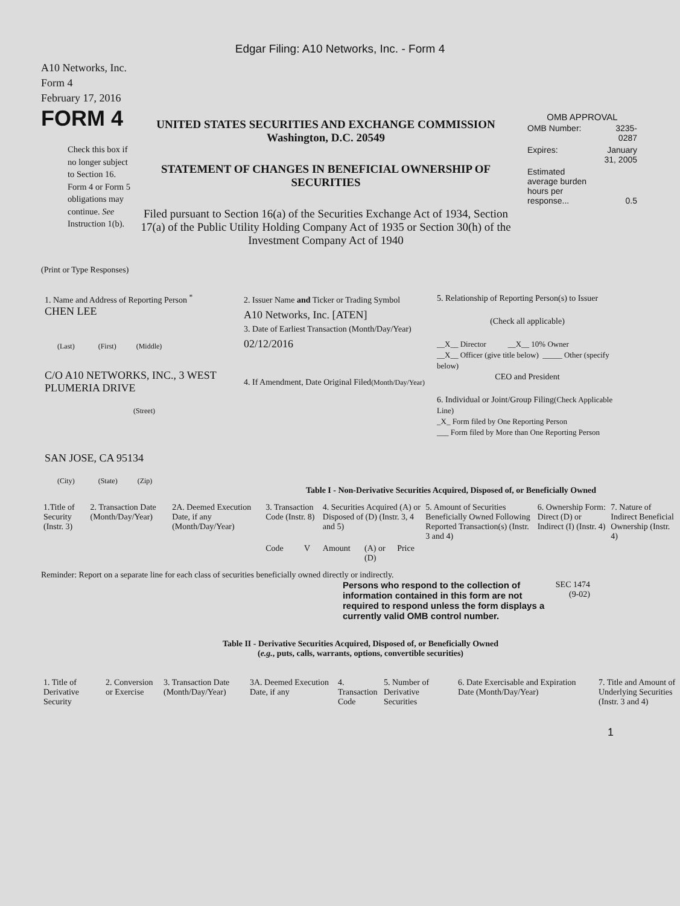Edgar Filing: A10 Networks, Inc. - Form 4
A10 Networks, Inc.
Form 4
February 17, 2016
FORM 4
Check this box if no longer subject to Section 16. Form 4 or Form 5 obligations may continue. See Instruction 1(b).
UNITED STATES SECURITIES AND EXCHANGE COMMISSION
Washington, D.C. 20549
STATEMENT OF CHANGES IN BENEFICIAL OWNERSHIP OF SECURITIES
Filed pursuant to Section 16(a) of the Securities Exchange Act of 1934, Section 17(a) of the Public Utility Holding Company Act of 1935 or Section 30(h) of the Investment Company Act of 1940
OMB APPROVAL
| OMB Number: | 3235-0287 |
| Expires: | January 31, 2005 |
| Estimated average burden hours per response... | 0.5 |
(Print or Type Responses)
1. Name and Address of Reporting Person <sup>*</sup>
CHEN LEE
(Last) (First) (Middle)
C/O A10 NETWORKS, INC., 3 WEST PLUMERIA DRIVE
(Street)
SAN JOSE, CA 95134
(City) (State) (Zip)
2. Issuer Name and Ticker or Trading Symbol
A10 Networks, Inc. [ATEN]
3. Date of Earliest Transaction (Month/Day/Year)
02/12/2016
4. If Amendment, Date Original Filed(Month/Day/Year)
5. Relationship of Reporting Person(s) to Issuer
(Check all applicable)
__X__ Director __X__ 10% Owner
__X__ Officer (give title below) _____ Other (specify below)
CEO and President
6. Individual or Joint/Group Filing(Check Applicable Line)
_X_ Form filed by One Reporting Person
___ Form filed by More than One Reporting Person
Table I - Non-Derivative Securities Acquired, Disposed of, or Beneficially Owned
| 1.Title of Security (Instr. 3) | 2. Transaction Date (Month/Day/Year) | 2A. Deemed Execution Date, if any (Month/Day/Year) | 3. Transaction Code (Instr. 8) | | 4. Securities Acquired (A) or Disposed of (D) (Instr. 3, 4 and 5) | | | 5. Amount of Securities Beneficially Owned Following Reported Transaction(s) (Instr. 3 and 4) | 6. Ownership Form: Direct (D) or Indirect (I) (Instr. 4) | 7. Nature of Indirect Beneficial Ownership (Instr. 4) |
| --- | --- | --- | --- | --- | --- | --- | --- | --- | --- | --- |
| | | | Code | V | Amount | (A) or (D) | Price | | | |
Reminder: Report on a separate line for each class of securities beneficially owned directly or indirectly.
Persons who respond to the collection of information contained in this form are not required to respond unless the form displays a currently valid OMB control number.
SEC 1474 (9-02)
Table II - Derivative Securities Acquired, Disposed of, or Beneficially Owned
(e.g., puts, calls, warrants, options, convertible securities)
| 1. Title of Derivative Security | 2. Conversion or Exercise | 3. Transaction Date (Month/Day/Year) | 3A. Deemed Execution Date, if any | 4. Transaction Code | 5. Number of Derivative Securities | 6. Date Exercisable and Expiration Date (Month/Day/Year) | 7. Title and Amount of Underlying Securities (Instr. 3 and 4) |
| --- | --- | --- | --- | --- | --- | --- | --- |
1